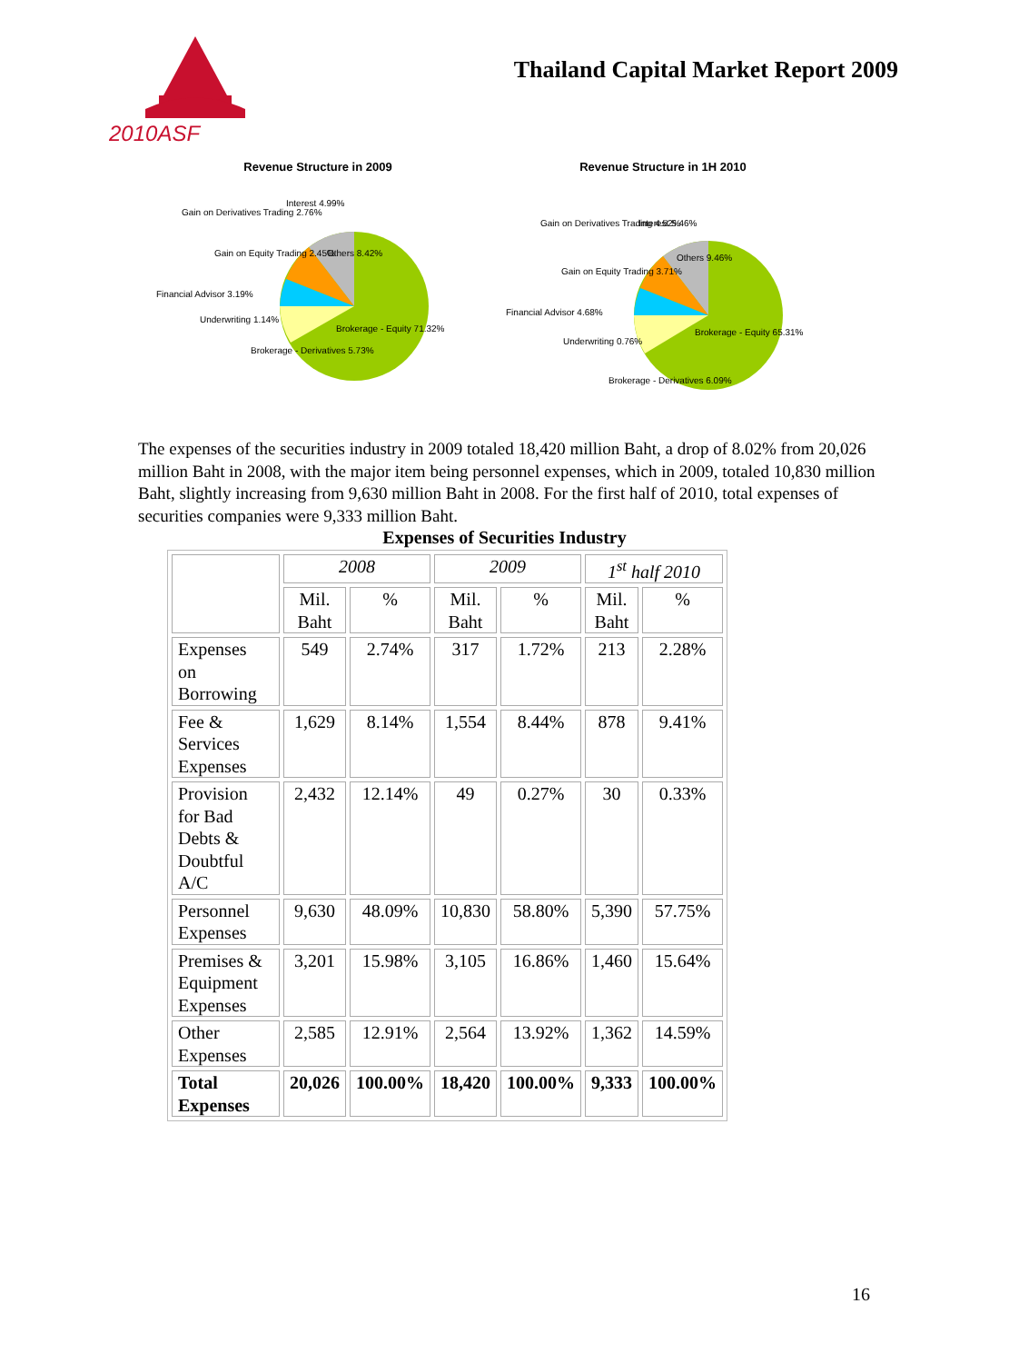2010ASF
Thailand Capital Market Report 2009
Revenue Structure in 2009
Gain on Derivatives Trading 2.76%
Interest 4.99%
Others 8.42%
Gain on Equity Trading 2.45%
Financial Advisor 3.19%
Underwriting 1.14%
Brokerage - Equity 71.32%
Brokerage - Derivatives 5.73%
Revenue Structure in 1H 2010
Gain on Derivatives Trading 4.52%
Interest 5.46%
Others 9.46%
Gain on Equity Trading 3.71%
Financial Advisor 4.68%
Underwriting 0.76%
Brokerage - Equity 65.31%
Brokerage - Derivatives 6.09%
The expenses of the securities industry in 2009 totaled 18,420 million Baht, a drop of 8.02% from 20,026 million Baht in 2008, with the major item being personnel expenses, which in 2009, totaled 10,830 million Baht, slightly increasing from 9,630 million Baht in 2008. For the first half of 2010, total expenses of securities companies were 9,333 million Baht.
Expenses of Securities Industry
| | 2008 | | 2009 | | 1<sup>st</sup> half 2010 | |
| --- | --- | --- | --- | --- | --- | --- |
| | Mil. Baht | % | Mil. Baht | % | Mil. Baht | % |
| Expenses on Borrowing | 549 | 2.74% | 317 | 1.72% | 213 | 2.28% |
| Fee & Services Expenses | 1,629 | 8.14% | 1,554 | 8.44% | 878 | 9.41% |
| Provision for Bad Debts & Doubtful A/C | 2,432 | 12.14% | 49 | 0.27% | 30 | 0.33% |
| Personnel Expenses | 9,630 | 48.09% | 10,830 | 58.80% | 5,390 | 57.75% |
| Premises & Equipment Expenses | 3,201 | 15.98% | 3,105 | 16.86% | 1,460 | 15.64% |
| Other Expenses | 2,585 | 12.91% | 2,564 | 13.92% | 1,362 | 14.59% |
| Total Expenses | 20,026 | 100.00% | 18,420 | 100.00% | 9,333 | 100.00% |
16